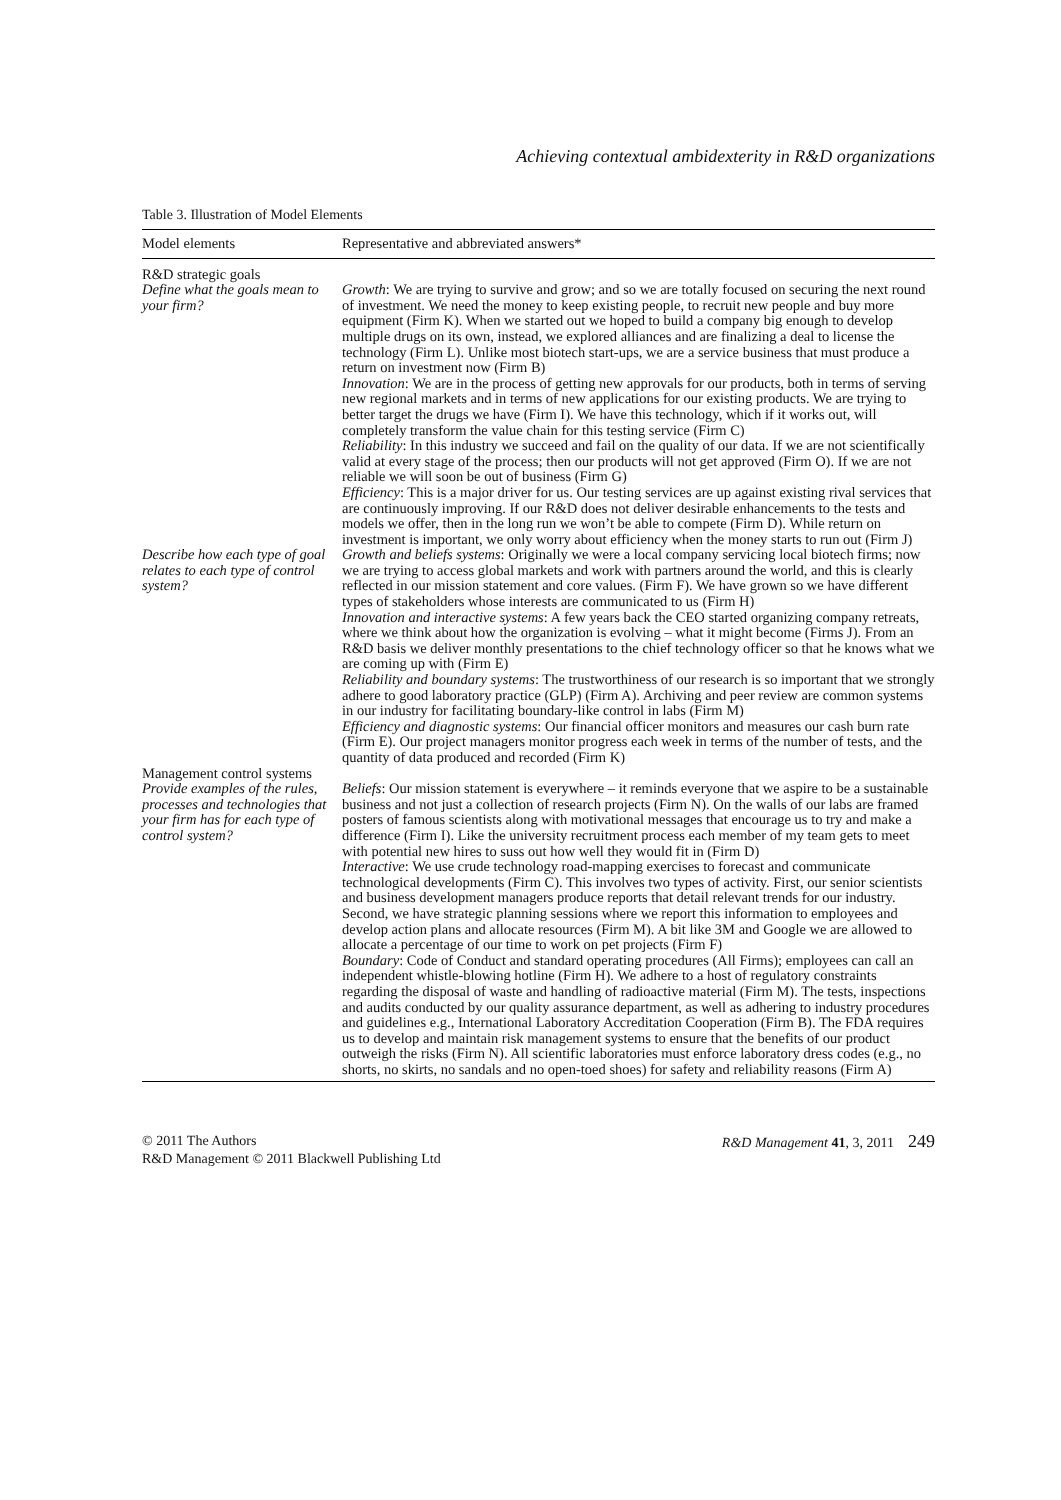Achieving contextual ambidexterity in R&D organizations
Table 3. Illustration of Model Elements
| Model elements | Representative and abbreviated answers* |
| --- | --- |
| R&D strategic goals | |
| Define what the goals mean to your firm? | Growth : We are trying to survive and grow; and so we are totally focused on securing the next round of investment. We need the money to keep existing people, to recruit new people and buy more equipment (Firm K). When we started out we hoped to build a company big enough to develop multiple drugs on its own, instead, we explored alliances and are finalizing a deal to license the technology (Firm L). Unlike most biotech start-ups, we are a service business that must produce a return on investment now (Firm B) Innovation : We are in the process of getting new approvals for our products, both in terms of serving new regional markets and in terms of new applications for our existing products. We are trying to better target the drugs we have (Firm I). We have this technology, which if it works out, will completely transform the value chain for this testing service (Firm C) Reliability : In this industry we succeed and fail on the quality of our data. If we are not scientifically valid at every stage of the process; then our products will not get approved (Firm O). If we are not reliable we will soon be out of business (Firm G) Efficiency : This is a major driver for us. Our testing services are up against existing rival services that are continuously improving. If our R&D does not deliver desirable enhancements to the tests and models we offer, then in the long run we won’t be able to compete (Firm D). While return on investment is important, we only worry about efficiency when the money starts to run out (Firm J) |
| Describe how each type of goal relates to each type of control system? | Growth and beliefs systems : Originally we were a local company servicing local biotech firms; now we are trying to access global markets and work with partners around the world, and this is clearly reflected in our mission statement and core values. (Firm F). We have grown so we have different types of stakeholders whose interests are communicated to us (Firm H) Innovation and interactive systems : A few years back the CEO started organizing company retreats, where we think about how the organization is evolving – what it might become (Firms J). From an R&D basis we deliver monthly presentations to the chief technology officer so that he knows what we are coming up with (Firm E) Reliability and boundary systems : The trustworthiness of our research is so important that we strongly adhere to good laboratory practice (GLP) (Firm A). Archiving and peer review are common systems in our industry for facilitating boundary-like control in labs (Firm M) Efficiency and diagnostic systems : Our financial officer monitors and measures our cash burn rate (Firm E). Our project managers monitor progress each week in terms of the number of tests, and the quantity of data produced and recorded (Firm K) |
| Management control systems | |
| Provide examples of the rules, processes and technologies that your firm has for each type of control system? | Beliefs : Our mission statement is everywhere – it reminds everyone that we aspire to be a sustainable business and not just a collection of research projects (Firm N). On the walls of our labs are framed posters of famous scientists along with motivational messages that encourage us to try and make a difference (Firm I). Like the university recruitment process each member of my team gets to meet with potential new hires to suss out how well they would fit in (Firm D) Interactive : We use crude technology road-mapping exercises to forecast and communicate technological developments (Firm C). This involves two types of activity. First, our senior scientists and business development managers produce reports that detail relevant trends for our industry. Second, we have strategic planning sessions where we report this information to employees and develop action plans and allocate resources (Firm M). A bit like 3M and Google we are allowed to allocate a percentage of our time to work on pet projects (Firm F) Boundary : Code of Conduct and standard operating procedures (All Firms); employees can call an independent whistle-blowing hotline (Firm H). We adhere to a host of regulatory constraints regarding the disposal of waste and handling of radioactive material (Firm M). The tests, inspections and audits conducted by our quality assurance department, as well as adhering to industry procedures and guidelines e.g., International Laboratory Accreditation Cooperation (Firm B). The FDA requires us to develop and maintain risk management systems to ensure that the benefits of our product outweigh the risks (Firm N). All scientific laboratories must enforce laboratory dress codes (e.g., no shorts, no skirts, no sandals and no open-toed shoes) for safety and reliability reasons (Firm A) |
© 2011 The Authors
R&D Management © 2011 Blackwell Publishing Ltd
R&D Management 41, 3, 2011 249